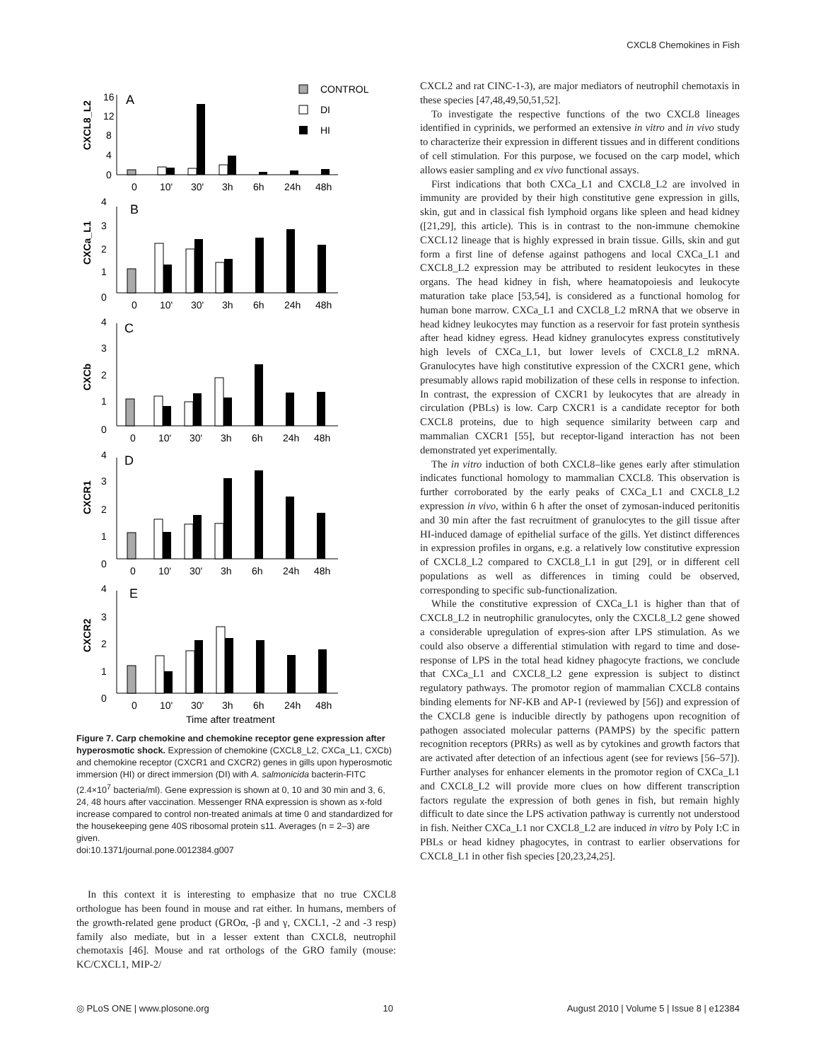CXCL8 Chemokines in Fish
CONTROL
DI
HI
A
B
C
D
E
CXCL8_L2
CXCa_L1
CXCb
CXCR1
CXCR2
16
12
8
4
0
0
10'
30'
3h
6h
24h
48h
4
3
2
1
0
0
10'
30'
3h
6h
24h
48h
4
3
2
1
0
0
10'
30'
3h
6h
24h
48h
4
3
2
1
0
0
10'
30'
3h
6h
24h
48h
4
3
2
1
0
0
10'
30'
3h
6h
24h
48h
Time after treatment
Figure 7. Carp chemokine and chemokine receptor gene expression after hyperosmotic shock. Expression of chemokine (CXCL8_L2, CXCa_L1, CXCb) and chemokine receptor (CXCR1 and CXCR2) genes in gills upon hyperosmotic immersion (HI) or direct immersion (DI) with A. salmonicida bacterin-FITC (2.4×10<sup>7</sup> bacteria/ml). Gene expression is shown at 0, 10 and 30 min and 3, 6, 24, 48 hours after vaccination. Messenger RNA expression is shown as x-fold increase compared to control non-treated animals at time 0 and standardized for the housekeeping gene 40S ribosomal protein s11. Averages (n = 2–3) are given.
doi:10.1371/journal.pone.0012384.g007
In this context it is interesting to emphasize that no true CXCL8 orthologue has been found in mouse and rat either. In humans, members of the growth-related gene product (GROα, -β and γ, CXCL1, -2 and -3 resp) family also mediate, but in a lesser extent than CXCL8, neutrophil chemotaxis [46]. Mouse and rat orthologs of the GRO family (mouse: KC/CXCL1, MIP-2/
CXCL2 and rat CINC-1-3), are major mediators of neutrophil chemotaxis in these species [47,48,49,50,51,52].
To investigate the respective functions of the two CXCL8 lineages identified in cyprinids, we performed an extensive in vitro and in vivo study to characterize their expression in different tissues and in different conditions of cell stimulation. For this purpose, we focused on the carp model, which allows easier sampling and ex vivo functional assays.
First indications that both CXCa_L1 and CXCL8_L2 are involved in immunity are provided by their high constitutive gene expression in gills, skin, gut and in classical fish lymphoid organs like spleen and head kidney ([21,29], this article). This is in contrast to the non-immune chemokine CXCL12 lineage that is highly expressed in brain tissue. Gills, skin and gut form a first line of defense against pathogens and local CXCa_L1 and CXCL8_L2 expression may be attributed to resident leukocytes in these organs. The head kidney in fish, where heamatopoiesis and leukocyte maturation take place [53,54], is considered as a functional homolog for human bone marrow. CXCa_L1 and CXCL8_L2 mRNA that we observe in head kidney leukocytes may function as a reservoir for fast protein synthesis after head kidney egress. Head kidney granulocytes express constitutively high levels of CXCa_L1, but lower levels of CXCL8_L2 mRNA. Granulocytes have high constitutive expression of the CXCR1 gene, which presumably allows rapid mobilization of these cells in response to infection. In contrast, the expression of CXCR1 by leukocytes that are already in circulation (PBLs) is low. Carp CXCR1 is a candidate receptor for both CXCL8 proteins, due to high sequence similarity between carp and mammalian CXCR1 [55], but receptor-ligand interaction has not been demonstrated yet experimentally.
The in vitro induction of both CXCL8–like genes early after stimulation indicates functional homology to mammalian CXCL8. This observation is further corroborated by the early peaks of CXCa_L1 and CXCL8_L2 expression in vivo, within 6 h after the onset of zymosan-induced peritonitis and 30 min after the fast recruitment of granulocytes to the gill tissue after HI-induced damage of epithelial surface of the gills. Yet distinct differences in expression profiles in organs, e.g. a relatively low constitutive expression of CXCL8_L2 compared to CXCL8_L1 in gut [29], or in different cell populations as well as differences in timing could be observed, corresponding to specific sub-functionalization.
While the constitutive expression of CXCa_L1 is higher than that of CXCL8_L2 in neutrophilic granulocytes, only the CXCL8_L2 gene showed a considerable upregulation of expres-sion after LPS stimulation. As we could also observe a differential stimulation with regard to time and dose-response of LPS in the total head kidney phagocyte fractions, we conclude that CXCa_L1 and CXCL8_L2 gene expression is subject to distinct regulatory pathways. The promotor region of mammalian CXCL8 contains binding elements for NF-KB and AP-1 (reviewed by [56]) and expression of the CXCL8 gene is inducible directly by pathogens upon recognition of pathogen associated molecular patterns (PAMPS) by the specific pattern recognition receptors (PRRs) as well as by cytokines and growth factors that are activated after detection of an infectious agent (see for reviews [56–57]). Further analyses for enhancer elements in the promotor region of CXCa_L1 and CXCL8_L2 will provide more clues on how different transcription factors regulate the expression of both genes in fish, but remain highly difficult to date since the LPS activation pathway is currently not understood in fish. Neither CXCa_L1 nor CXCL8_L2 are induced in vitro by Poly I:C in PBLs or head kidney phagocytes, in contrast to earlier observations for CXCL8_L1 in other fish species [20,23,24,25].
◎ PLoS ONE | www.plosone.org 10 August 2010 | Volume 5 | Issue 8 | e12384